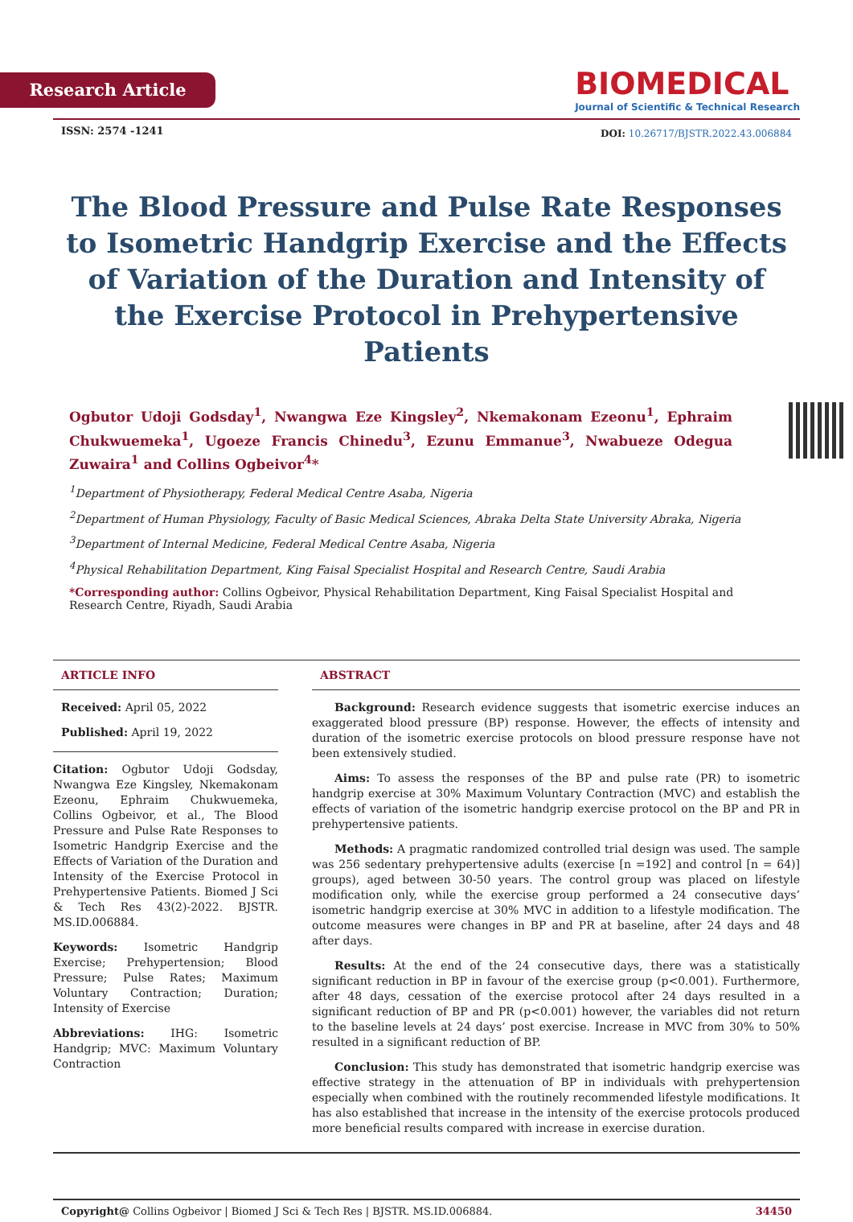Research Article
BIOMEDICAL
Journal of Scientific & Technical Research
ISSN: 2574 -1241
DOI: 10.26717/BJSTR.2022.43.006884
The Blood Pressure and Pulse Rate Responses to Isometric Handgrip Exercise and the Effects of Variation of the Duration and Intensity of the Exercise Protocol in Prehypertensive Patients
Ogbutor Udoji Godsday<sup>1</sup>, Nwangwa Eze Kingsley<sup>2</sup>, Nkemakonam Ezeonu<sup>1</sup>, Ephraim Chukwuemeka<sup>1</sup>, Ugoeze Francis Chinedu<sup>3</sup>, Ezunu Emmanue<sup>3</sup>, Nwabueze Odegua Zuwaira<sup>1</sup> and Collins Ogbeivor<sup>4</sup>*
<sup>1</sup> Department of Physiotherapy, Federal Medical Centre Asaba, Nigeria
<sup>2</sup> Department of Human Physiology, Faculty of Basic Medical Sciences, Abraka Delta State University Abraka, Nigeria
<sup>3</sup> Department of Internal Medicine, Federal Medical Centre Asaba, Nigeria
<sup>4</sup> Physical Rehabilitation Department, King Faisal Specialist Hospital and Research Centre, Saudi Arabia
*Corresponding author: Collins Ogbeivor, Physical Rehabilitation Department, King Faisal Specialist Hospital and Research Centre, Riyadh, Saudi Arabia
ARTICLE INFO
Received: April 05, 2022
Published: April 19, 2022
Citation: Ogbutor Udoji Godsday, Nwangwa Eze Kingsley, Nkemakonam Ezeonu, Ephraim Chukwuemeka, Collins Ogbeivor, et al., The Blood Pressure and Pulse Rate Responses to Isometric Handgrip Exercise and the Effects of Variation of the Duration and Intensity of the Exercise Protocol in Prehypertensive Patients. Biomed J Sci & Tech Res 43(2)-2022. BJSTR. MS.ID.006884.
Keywords: Isometric Handgrip Exercise; Prehypertension; Blood Pressure; Pulse Rates; Maximum Voluntary Contraction; Duration; Intensity of Exercise
Abbreviations: IHG: Isometric Handgrip; MVC: Maximum Voluntary Contraction
ABSTRACT
Background: Research evidence suggests that isometric exercise induces an exaggerated blood pressure (BP) response. However, the effects of intensity and duration of the isometric exercise protocols on blood pressure response have not been extensively studied.
Aims: To assess the responses of the BP and pulse rate (PR) to isometric handgrip exercise at 30% Maximum Voluntary Contraction (MVC) and establish the effects of variation of the isometric handgrip exercise protocol on the BP and PR in prehypertensive patients.
Methods: A pragmatic randomized controlled trial design was used. The sample was 256 sedentary prehypertensive adults (exercise [n =192] and control [n = 64)] groups), aged between 30-50 years. The control group was placed on lifestyle modification only, while the exercise group performed a 24 consecutive days’ isometric handgrip exercise at 30% MVC in addition to a lifestyle modification. The outcome measures were changes in BP and PR at baseline, after 24 days and 48 after days.
Results: At the end of the 24 consecutive days, there was a statistically significant reduction in BP in favour of the exercise group (p<0.001). Furthermore, after 48 days, cessation of the exercise protocol after 24 days resulted in a significant reduction of BP and PR (p<0.001) however, the variables did not return to the baseline levels at 24 days’ post exercise. Increase in MVC from 30% to 50% resulted in a significant reduction of BP.
Conclusion: This study has demonstrated that isometric handgrip exercise was effective strategy in the attenuation of BP in individuals with prehypertension especially when combined with the routinely recommended lifestyle modifications. It has also established that increase in the intensity of the exercise protocols produced more beneficial results compared with increase in exercise duration.
Copyright@ Collins Ogbeivor | Biomed J Sci & Tech Res | BJSTR. MS.ID.006884. 34450